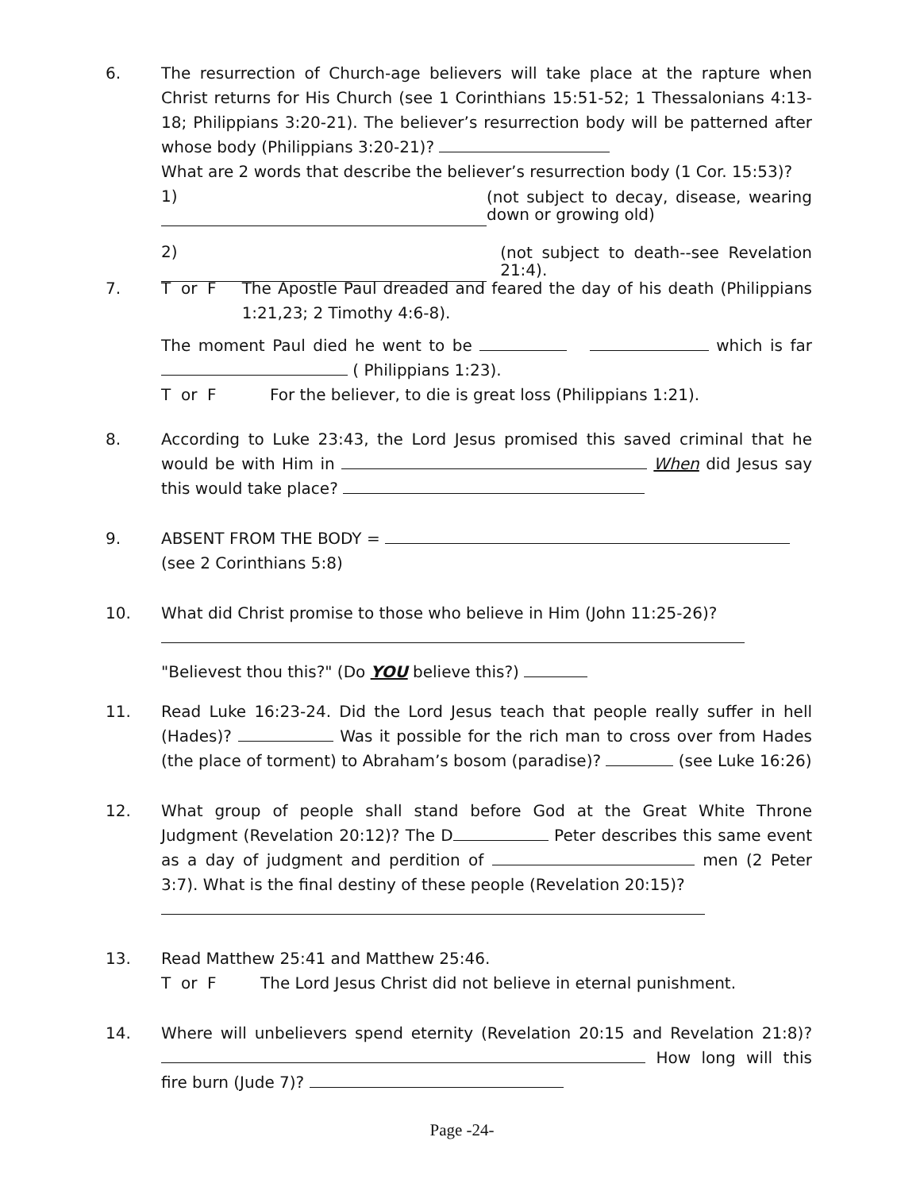6. The resurrection of Church-age believers will take place at the rapture when Christ returns for His Church (see 1 Corinthians 15:51-52; 1 Thessalonians 4:13-18; Philippians 3:20-21). The believer’s resurrection body will be patterned after whose body (Philippians 3:20-21)?
What are 2 words that describe the believer’s resurrection body (1 Cor. 15:53)?
1)
(not subject to decay, disease, wearing down or growing old)
2)
(not subject to death--see Revelation 21:4).
7. T or F The Apostle Paul dreaded and feared the day of his death (Philippians 1:21,23; 2 Timothy 4:6-8).
The moment Paul died he went to be which is far ( Philippians 1:23).
T or F For the believer, to die is great loss (Philippians 1:21).
8. According to Luke 23:43, the Lord Jesus promised this saved criminal that he would be with Him in When did Jesus say this would take place?
9. ABSENT FROM THE BODY =
(see 2 Corinthians 5:8)
10. What did Christ promise to those who believe in Him (John 11:25-26)?
"Believest thou this?" (Do YOU believe this?)
11. Read Luke 16:23-24. Did the Lord Jesus teach that people really suffer in hell (Hades)? Was it possible for the rich man to cross over from Hades (the place of torment) to Abraham’s bosom (paradise)? (see Luke 16:26)
12. What group of people shall stand before God at the Great White Throne Judgment (Revelation 20:12)? The D Peter describes this same event as a day of judgment and perdition of men (2 Peter 3:7). What is the final destiny of these people (Revelation 20:15)?
13. Read Matthew 25:41 and Matthew 25:46.
T or F The Lord Jesus Christ did not believe in eternal punishment.
14. Where will unbelievers spend eternity (Revelation 20:15 and Revelation 21:8)? How long will this fire burn (Jude 7)?
Page -24-